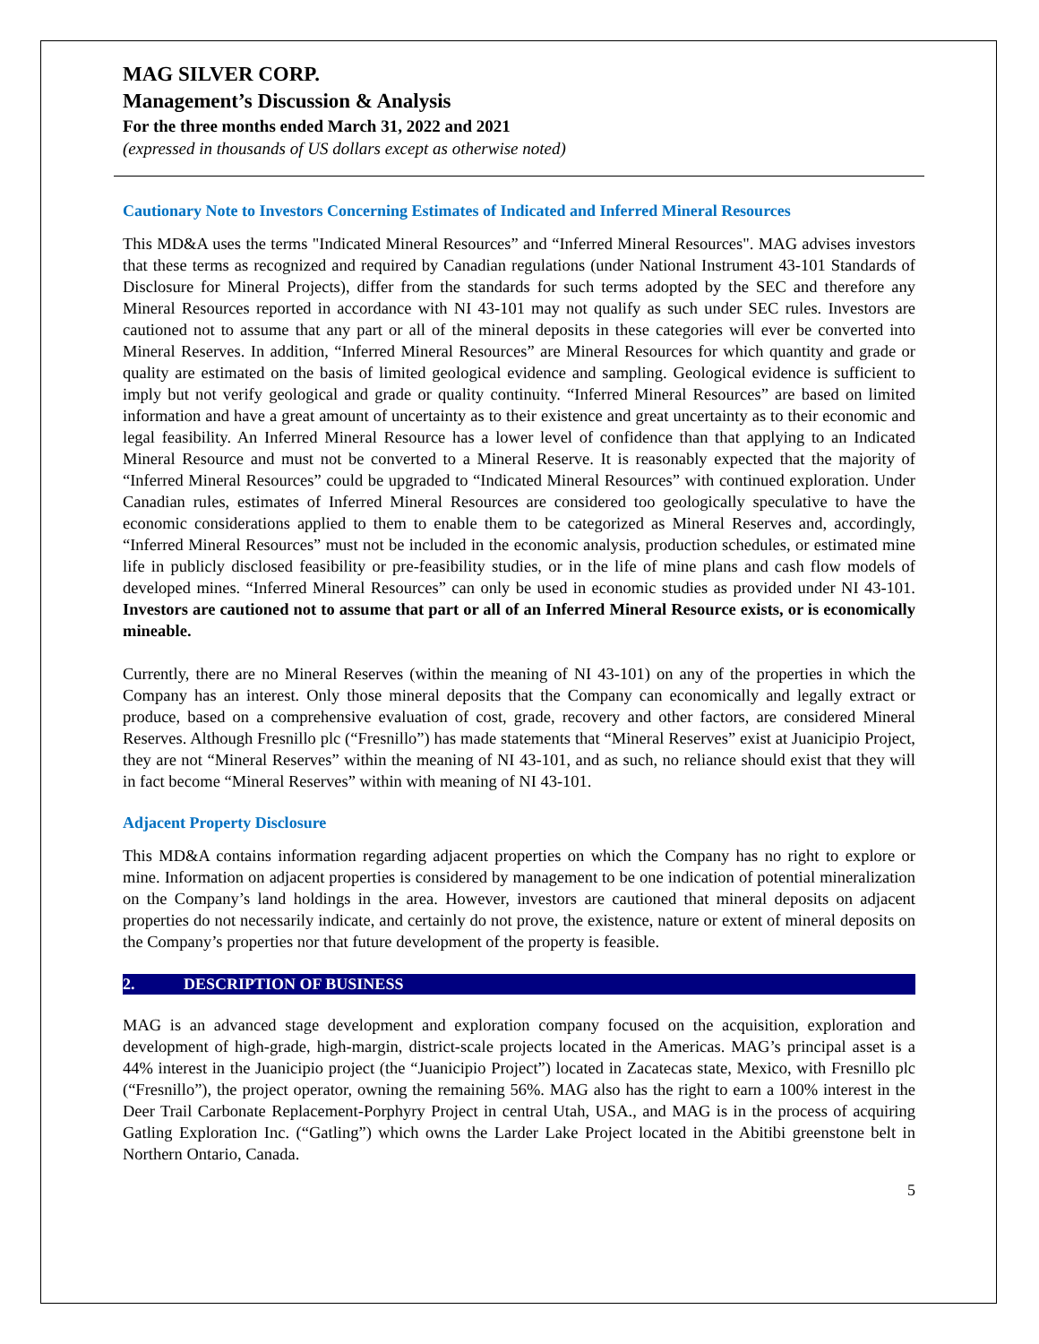MAG SILVER CORP.
Management’s Discussion & Analysis
For the three months ended March 31, 2022 and 2021
(expressed in thousands of US dollars except as otherwise noted)
Cautionary Note to Investors Concerning Estimates of Indicated and Inferred Mineral Resources
This MD&A uses the terms "Indicated Mineral Resources” and “Inferred Mineral Resources". MAG advises investors that these terms as recognized and required by Canadian regulations (under National Instrument 43-101 Standards of Disclosure for Mineral Projects), differ from the standards for such terms adopted by the SEC and therefore any Mineral Resources reported in accordance with NI 43-101 may not qualify as such under SEC rules. Investors are cautioned not to assume that any part or all of the mineral deposits in these categories will ever be converted into Mineral Reserves. In addition, “Inferred Mineral Resources” are Mineral Resources for which quantity and grade or quality are estimated on the basis of limited geological evidence and sampling. Geological evidence is sufficient to imply but not verify geological and grade or quality continuity. “Inferred Mineral Resources” are based on limited information and have a great amount of uncertainty as to their existence and great uncertainty as to their economic and legal feasibility. An Inferred Mineral Resource has a lower level of confidence than that applying to an Indicated Mineral Resource and must not be converted to a Mineral Reserve. It is reasonably expected that the majority of “Inferred Mineral Resources” could be upgraded to “Indicated Mineral Resources” with continued exploration. Under Canadian rules, estimates of Inferred Mineral Resources are considered too geologically speculative to have the economic considerations applied to them to enable them to be categorized as Mineral Reserves and, accordingly, “Inferred Mineral Resources” must not be included in the economic analysis, production schedules, or estimated mine life in publicly disclosed feasibility or pre-feasibility studies, or in the life of mine plans and cash flow models of developed mines. “Inferred Mineral Resources” can only be used in economic studies as provided under NI 43-101. Investors are cautioned not to assume that part or all of an Inferred Mineral Resource exists, or is economically mineable.
Currently, there are no Mineral Reserves (within the meaning of NI 43-101) on any of the properties in which the Company has an interest. Only those mineral deposits that the Company can economically and legally extract or produce, based on a comprehensive evaluation of cost, grade, recovery and other factors, are considered Mineral Reserves. Although Fresnillo plc (“Fresnillo”) has made statements that “Mineral Reserves” exist at Juanicipio Project, they are not “Mineral Reserves” within the meaning of NI 43-101, and as such, no reliance should exist that they will in fact become “Mineral Reserves” within with meaning of NI 43-101.
Adjacent Property Disclosure
This MD&A contains information regarding adjacent properties on which the Company has no right to explore or mine. Information on adjacent properties is considered by management to be one indication of potential mineralization on the Company’s land holdings in the area. However, investors are cautioned that mineral deposits on adjacent properties do not necessarily indicate, and certainly do not prove, the existence, nature or extent of mineral deposits on the Company’s properties nor that future development of the property is feasible.
2. DESCRIPTION OF BUSINESS
MAG is an advanced stage development and exploration company focused on the acquisition, exploration and development of high-grade, high-margin, district-scale projects located in the Americas. MAG’s principal asset is a 44% interest in the Juanicipio project (the “Juanicipio Project”) located in Zacatecas state, Mexico, with Fresnillo plc (“Fresnillo”), the project operator, owning the remaining 56%. MAG also has the right to earn a 100% interest in the Deer Trail Carbonate Replacement-Porphyry Project in central Utah, USA., and MAG is in the process of acquiring Gatling Exploration Inc. (“Gatling”) which owns the Larder Lake Project located in the Abitibi greenstone belt in Northern Ontario, Canada.
5